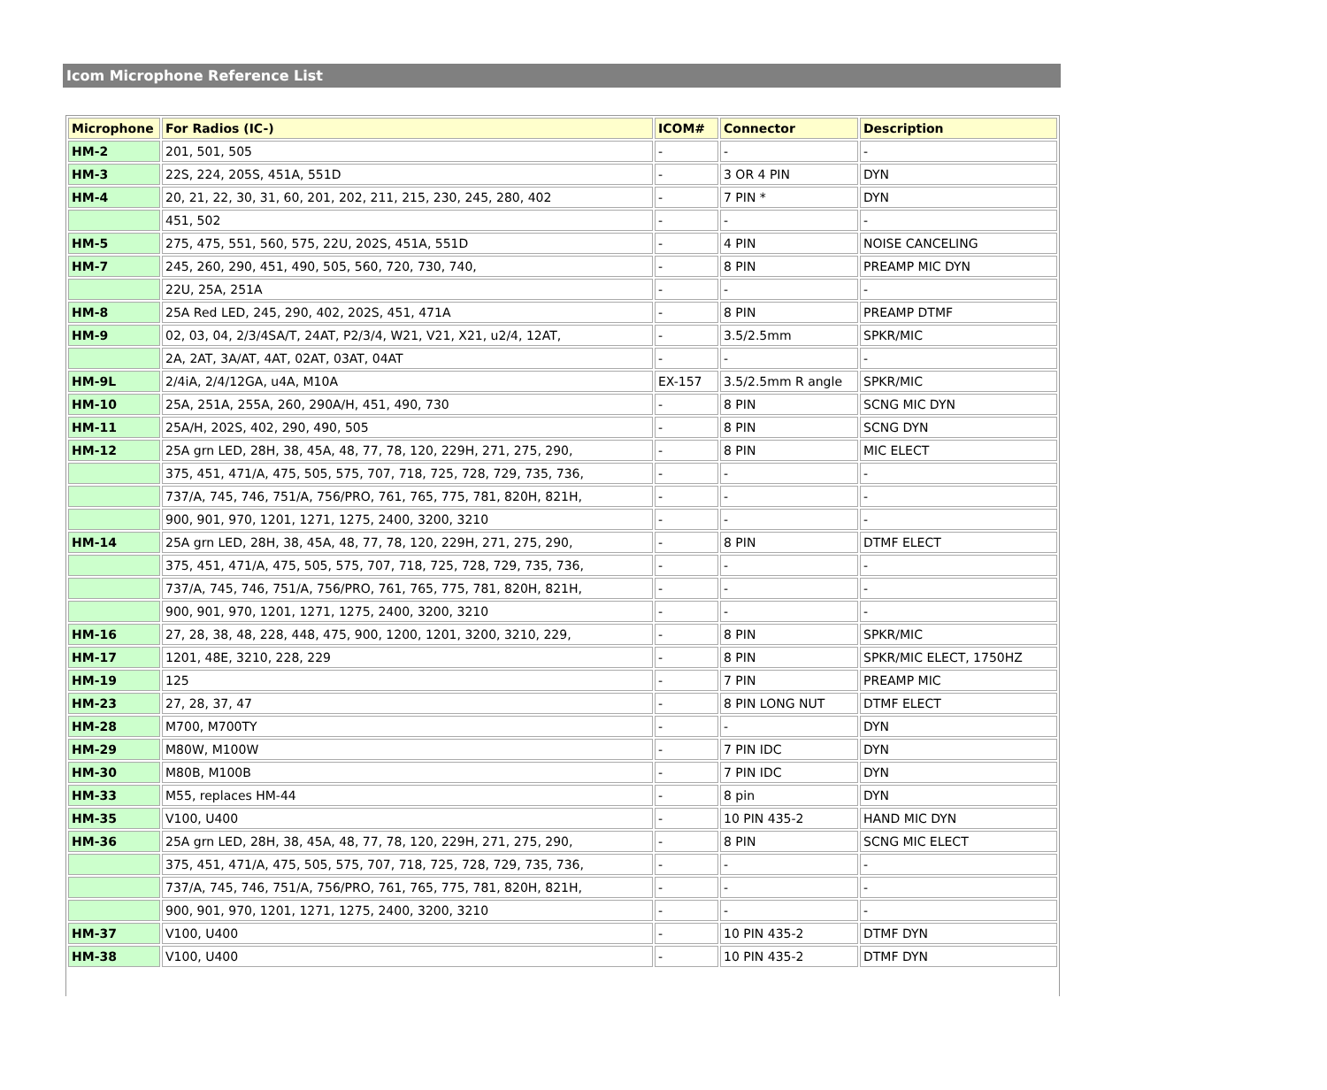Icom Microphone Reference List
| Microphone | For Radios (IC-) | ICOM# | Connector | Description |
| --- | --- | --- | --- | --- |
| HM-2 | 201, 501, 505 | - | - | - |
| HM-3 | 22S, 224, 205S, 451A, 551D | - | 3 OR 4 PIN | DYN |
| HM-4 | 20, 21, 22, 30, 31, 60, 201, 202, 211, 215, 230, 245, 280, 402 | - | 7 PIN * | DYN |
| | 451, 502 | - | - | - |
| HM-5 | 275, 475, 551, 560, 575, 22U, 202S, 451A, 551D | - | 4 PIN | NOISE CANCELING |
| HM-7 | 245, 260, 290, 451, 490, 505, 560, 720, 730, 740, | - | 8 PIN | PREAMP MIC DYN |
| | 22U, 25A, 251A | - | - | - |
| HM-8 | 25A Red LED, 245, 290, 402, 202S, 451, 471A | - | 8 PIN | PREAMP DTMF |
| HM-9 | 02, 03, 04, 2/3/4SA/T, 24AT, P2/3/4, W21, V21, X21, u2/4, 12AT, | - | 3.5/2.5mm | SPKR/MIC |
| | 2A, 2AT, 3A/AT, 4AT, 02AT, 03AT, 04AT | - | - | - |
| HM-9L | 2/4iA, 2/4/12GA, u4A, M10A | EX-157 | 3.5/2.5mm R angle | SPKR/MIC |
| HM-10 | 25A, 251A, 255A, 260, 290A/H, 451, 490, 730 | - | 8 PIN | SCNG MIC DYN |
| HM-11 | 25A/H, 202S, 402, 290, 490, 505 | - | 8 PIN | SCNG DYN |
| HM-12 | 25A grn LED, 28H, 38, 45A, 48, 77, 78, 120, 229H, 271, 275, 290, | - | 8 PIN | MIC ELECT |
| | 375, 451, 471/A, 475, 505, 575, 707, 718, 725, 728, 729, 735, 736, | - | - | - |
| | 737/A, 745, 746, 751/A, 756/PRO, 761, 765, 775, 781, 820H, 821H, | - | - | - |
| | 900, 901, 970, 1201, 1271, 1275, 2400, 3200, 3210 | - | - | - |
| HM-14 | 25A grn LED, 28H, 38, 45A, 48, 77, 78, 120, 229H, 271, 275, 290, | - | 8 PIN | DTMF ELECT |
| | 375, 451, 471/A, 475, 505, 575, 707, 718, 725, 728, 729, 735, 736, | - | - | - |
| | 737/A, 745, 746, 751/A, 756/PRO, 761, 765, 775, 781, 820H, 821H, | - | - | - |
| | 900, 901, 970, 1201, 1271, 1275, 2400, 3200, 3210 | - | - | - |
| HM-16 | 27, 28, 38, 48, 228, 448, 475, 900, 1200, 1201, 3200, 3210, 229, | - | 8 PIN | SPKR/MIC |
| HM-17 | 1201, 48E, 3210, 228, 229 | - | 8 PIN | SPKR/MIC ELECT, 1750HZ |
| HM-19 | 125 | - | 7 PIN | PREAMP MIC |
| HM-23 | 27, 28, 37, 47 | - | 8 PIN LONG NUT | DTMF ELECT |
| HM-28 | M700, M700TY | - | - | DYN |
| HM-29 | M80W, M100W | - | 7 PIN IDC | DYN |
| HM-30 | M80B, M100B | - | 7 PIN IDC | DYN |
| HM-33 | M55, replaces HM-44 | - | 8 pin | DYN |
| HM-35 | V100, U400 | - | 10 PIN 435-2 | HAND MIC DYN |
| HM-36 | 25A grn LED, 28H, 38, 45A, 48, 77, 78, 120, 229H, 271, 275, 290, | - | 8 PIN | SCNG MIC ELECT |
| | 375, 451, 471/A, 475, 505, 575, 707, 718, 725, 728, 729, 735, 736, | - | - | - |
| | 737/A, 745, 746, 751/A, 756/PRO, 761, 765, 775, 781, 820H, 821H, | - | - | - |
| | 900, 901, 970, 1201, 1271, 1275, 2400, 3200, 3210 | - | - | - |
| HM-37 | V100, U400 | - | 10 PIN 435-2 | DTMF DYN |
| HM-38 | V100, U400 | - | 10 PIN 435-2 | DTMF DYN |